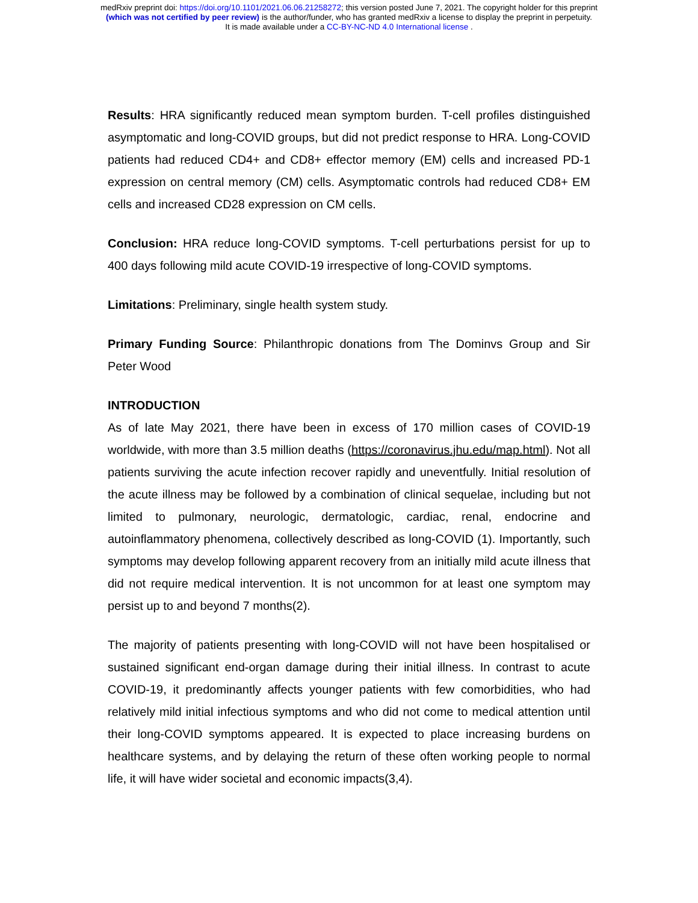medRxiv preprint doi: https://doi.org/10.1101/2021.06.06.21258272; this version posted June 7, 2021. The copyright holder for this preprint
(which was not certified by peer review) is the author/funder, who has granted medRxiv a license to display the preprint in perpetuity.
It is made available under a CC-BY-NC-ND 4.0 International license .
Results: HRA significantly reduced mean symptom burden. T-cell profiles distinguished asymptomatic and long-COVID groups, but did not predict response to HRA. Long-COVID patients had reduced CD4+ and CD8+ effector memory (EM) cells and increased PD-1 expression on central memory (CM) cells. Asymptomatic controls had reduced CD8+ EM cells and increased CD28 expression on CM cells.
Conclusion: HRA reduce long-COVID symptoms. T-cell perturbations persist for up to 400 days following mild acute COVID-19 irrespective of long-COVID symptoms.
Limitations: Preliminary, single health system study.
Primary Funding Source: Philanthropic donations from The Dominvs Group and Sir Peter Wood
INTRODUCTION
As of late May 2021, there have been in excess of 170 million cases of COVID-19 worldwide, with more than 3.5 million deaths (https://coronavirus.jhu.edu/map.html). Not all patients surviving the acute infection recover rapidly and uneventfully. Initial resolution of the acute illness may be followed by a combination of clinical sequelae, including but not limited to pulmonary, neurologic, dermatologic, cardiac, renal, endocrine and autoinflammatory phenomena, collectively described as long-COVID (1). Importantly, such symptoms may develop following apparent recovery from an initially mild acute illness that did not require medical intervention. It is not uncommon for at least one symptom may persist up to and beyond 7 months(2).
The majority of patients presenting with long-COVID will not have been hospitalised or sustained significant end-organ damage during their initial illness. In contrast to acute COVID-19, it predominantly affects younger patients with few comorbidities, who had relatively mild initial infectious symptoms and who did not come to medical attention until their long-COVID symptoms appeared. It is expected to place increasing burdens on healthcare systems, and by delaying the return of these often working people to normal life, it will have wider societal and economic impacts(3,4).